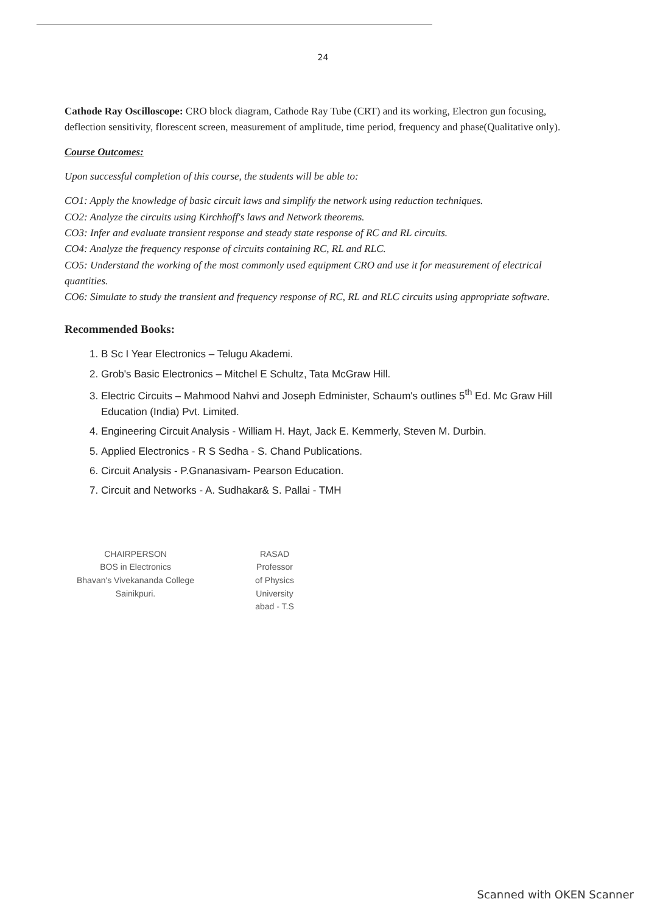24
Cathode Ray Oscilloscope: CRO block diagram, Cathode Ray Tube (CRT) and its working, Electron gun focusing, deflection sensitivity, florescent screen, measurement of amplitude, time period, frequency and phase(Qualitative only).
Course Outcomes:
Upon successful completion of this course, the students will be able to:
CO1: Apply the knowledge of basic circuit laws and simplify the network using reduction techniques.
CO2: Analyze the circuits using Kirchhoff's laws and Network theorems.
CO3: Infer and evaluate transient response and steady state response of RC and RL circuits.
CO4: Analyze the frequency response of circuits containing RC, RL and RLC.
CO5: Understand the working of the most commonly used equipment CRO and use it for measurement of electrical quantities.
CO6: Simulate to study the transient and frequency response of RC, RL and RLC circuits using appropriate software.
Recommended Books:
1. B Sc I Year Electronics – Telugu Akademi.
2. Grob's Basic Electronics – Mitchel E Schultz, Tata McGraw Hill.
3. Electric Circuits – Mahmood Nahvi and Joseph Edminister, Schaum's outlines 5<sup>th</sup> Ed. Mc Graw Hill Education (India) Pvt. Limited.
4. Engineering Circuit Analysis - William H. Hayt, Jack E. Kemmerly, Steven M. Durbin.
5. Applied Electronics - R S Sedha - S. Chand Publications.
6. Circuit Analysis - P.Gnanasivam- Pearson Education.
7. Circuit and Networks - A. Sudhakar& S. Pallai - TMH
CHAIRPERSON
BOS in Electronics
Bhavan's Vivekananda College
Sainikpuri.
RASAD
Professor
of Physics
University
abad - T.S
Scanned with OKEN Scanner